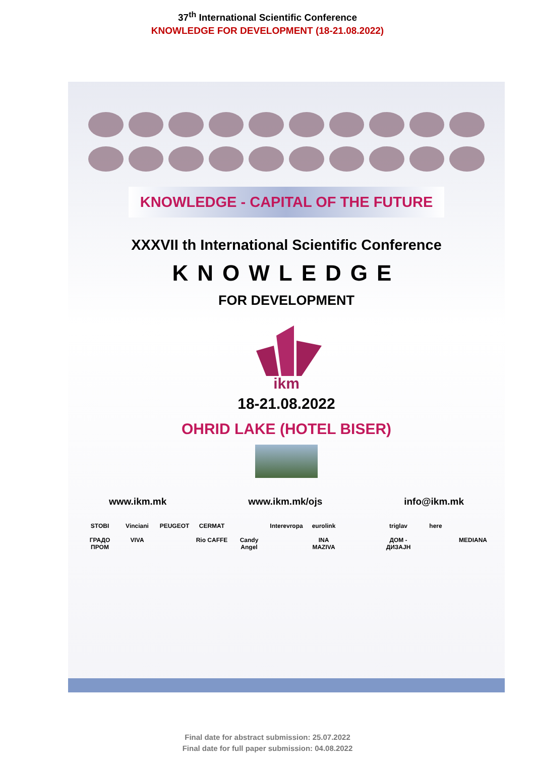37<sup>th</sup> International Scientific Conference
KNOWLEDGE FOR DEVELOPMENT (18-21.08.2022)
KNOWLEDGE - CAPITAL OF THE FUTURE
XXXVII th International Scientific Conference
KNOWLEDGE
FOR DEVELOPMENT
ikm
18-21.08.2022
OHRID LAKE (HOTEL BISER)
www.ikm.mk www.ikm.mk/ojs info@ikm.mk
STOBI Vinciani PEUGEOT CERMAT Interevropa eurolink triglav here ГРАДО ПРОМ VIVA Rio CAFFE Candy Angel INA MAZIVA ДОМ - ДИЗАЈН MEDIANA
Final date for abstract submission: 25.07.2022
Final date for full paper submission: 04.08.2022